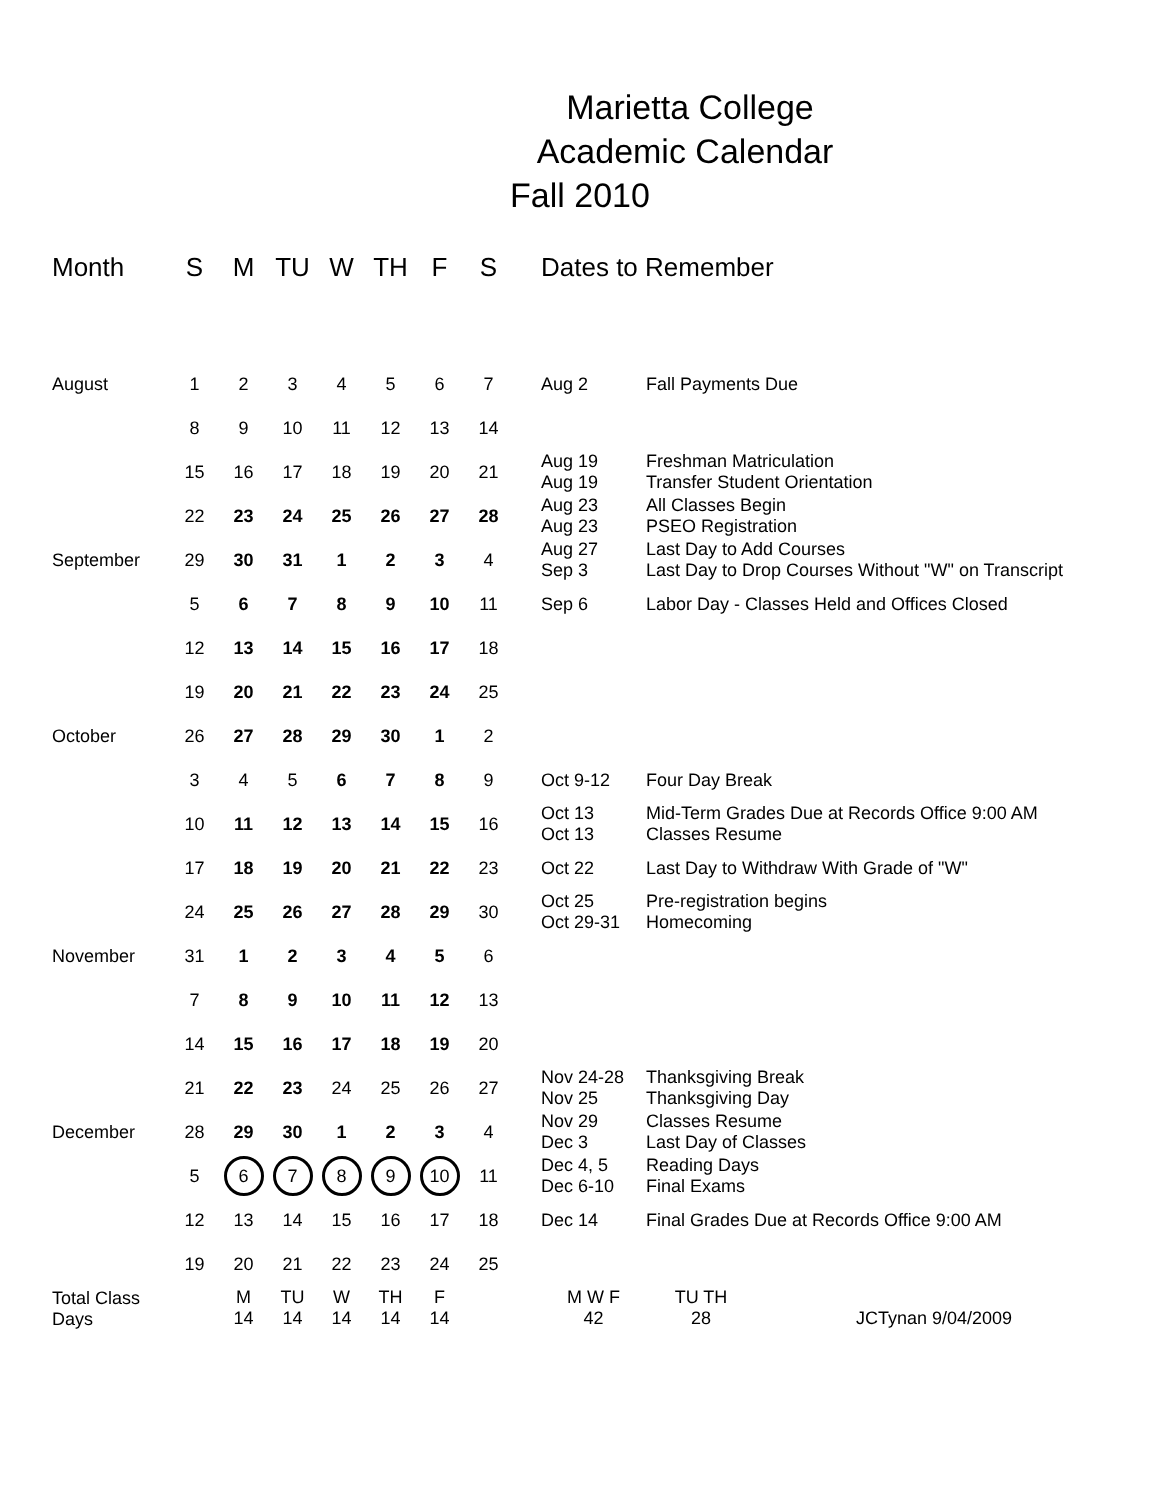Marietta College
Academic Calendar
Fall 2010
| Month | S | M | TU | W | TH | F | S | Dates to Remember | |
| --- | --- | --- | --- | --- | --- | --- | --- | --- | --- |
| August | 1 | 2 | 3 | 4 | 5 | 6 | 7 | Aug 2 | Fall Payments Due |
| | 8 | 9 | 10 | 11 | 12 | 13 | 14 | | |
| | 15 | 16 | 17 | 18 | 19 | 20 | 21 | Aug 19 Aug 19 | Freshman Matriculation Transfer Student Orientation |
| | 22 | 23 | 24 | 25 | 26 | 27 | 28 | Aug 23 Aug 23 | All Classes Begin PSEO Registration |
| September | 29 | 30 | 31 | 1 | 2 | 3 | 4 | Aug 27 Sep 3 | Last Day to Add Courses Last Day to Drop Courses Without "W" on Transcript |
| | 5 | 6 | 7 | 8 | 9 | 10 | 11 | Sep 6 | Labor Day - Classes Held and Offices Closed |
| | 12 | 13 | 14 | 15 | 16 | 17 | 18 | | |
| | 19 | 20 | 21 | 22 | 23 | 24 | 25 | | |
| October | 26 | 27 | 28 | 29 | 30 | 1 | 2 | | |
| | 3 | 4 | 5 | 6 | 7 | 8 | 9 | Oct 9-12 | Four Day Break |
| | 10 | 11 | 12 | 13 | 14 | 15 | 16 | Oct 13 Oct 13 | Mid-Term Grades Due at Records Office 9:00 AM Classes Resume |
| | 17 | 18 | 19 | 20 | 21 | 22 | 23 | Oct 22 | Last Day to Withdraw With Grade of "W" |
| | 24 | 25 | 26 | 27 | 28 | 29 | 30 | Oct 25 Oct 29-31 | Pre-registration begins Homecoming |
| November | 31 | 1 | 2 | 3 | 4 | 5 | 6 | | |
| | 7 | 8 | 9 | 10 | 11 | 12 | 13 | | |
| | 14 | 15 | 16 | 17 | 18 | 19 | 20 | | |
| | 21 | 22 | 23 | 24 | 25 | 26 | 27 | Nov 24-28 Nov 25 | Thanksgiving Break Thanksgiving Day |
| December | 28 | 29 | 30 | 1 | 2 | 3 | 4 | Nov 29 Dec 3 | Classes Resume Last Day of Classes |
| | 5 | 6 | 7 | 8 | 9 | 10 | 11 | Dec 4, 5 Dec 6-10 | Reading Days Final Exams |
| | 12 | 13 | 14 | 15 | 16 | 17 | 18 | Dec 14 | Final Grades Due at Records Office 9:00 AM |
| | 19 | 20 | 21 | 22 | 23 | 24 | 25 | | |
| Total Class Days | | M 14 | TU 14 | W 14 | TH 14 | F 14 | | M W F 42 | TU TH 28 JCTynan 9/04/2009 |